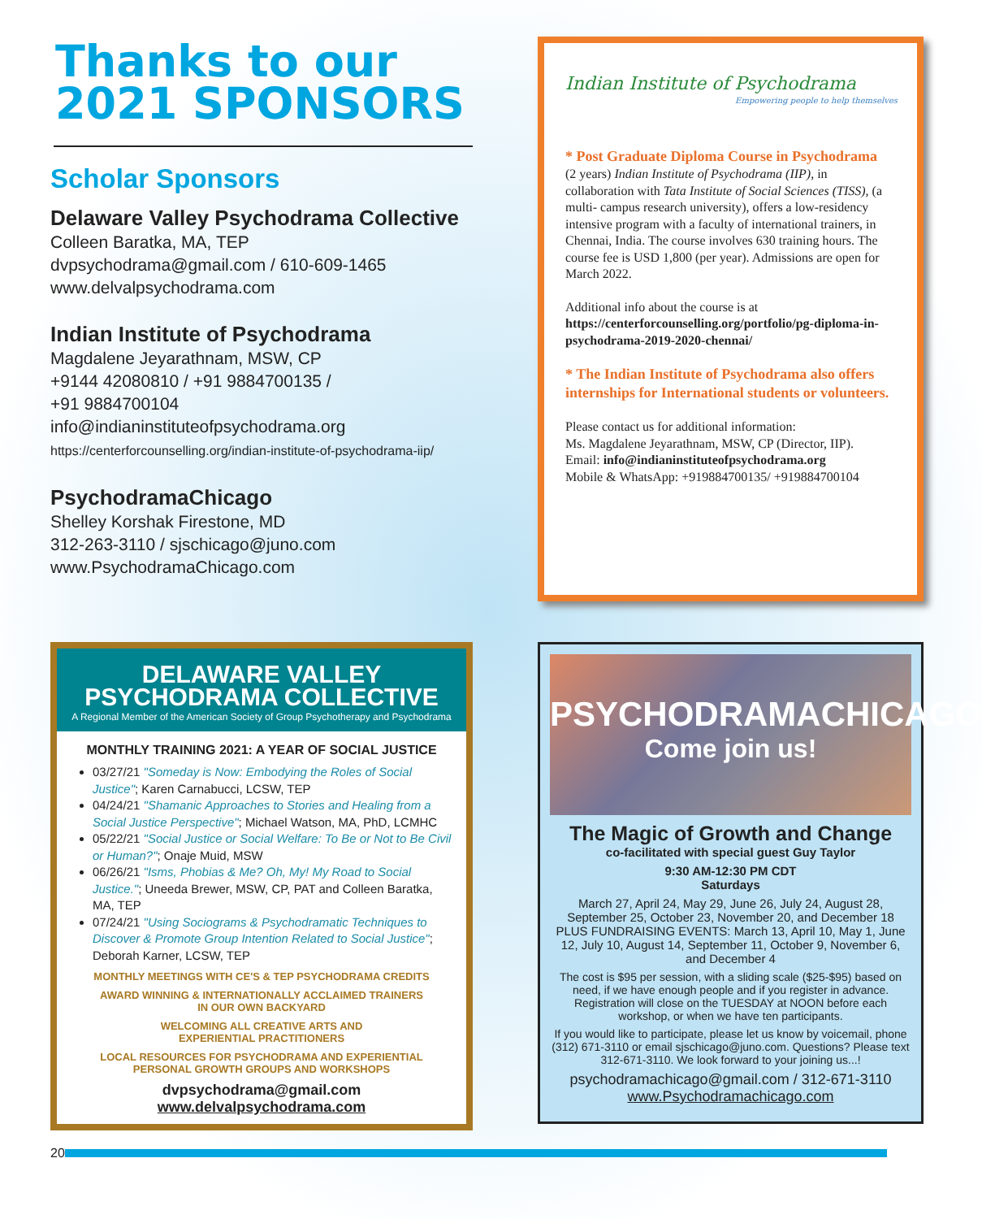Thanks to our
2021 SPONSORS
Scholar Sponsors
Delaware Valley Psychodrama Collective
Colleen Baratka, MA, TEP
dvpsychodrama@gmail.com / 610-609-1465
www.delvalpsychodrama.com
Indian Institute of Psychodrama
Magdalene Jeyarathnam, MSW, CP
+9144 42080810 / +91 9884700135 /
+91 9884700104
info@indianinstituteofpsychodrama.org
https://centerforcounselling.org/indian-institute-of-psychodrama-iip/
PsychodramaChicago
Shelley Korshak Firestone, MD
312-263-3110 / sjschicago@juno.com
www.PsychodramaChicago.com
Indian Institute of Psychodrama
Empowering people to help themselves
* Post Graduate Diploma Course in Psychodrama
(2 years) Indian Institute of Psychodrama (IIP), in collaboration with Tata Institute of Social Sciences (TISS), (a multi- campus research university), offers a low-residency intensive program with a faculty of international trainers, in Chennai, India. The course involves 630 training hours. The course fee is USD 1,800 (per year). Admissions are open for March 2022.
Additional info about the course is at https://centerforcounselling.org/portfolio/pg-diploma-in-psychodrama-2019-2020-chennai/
* The Indian Institute of Psychodrama also offers internships for International students or volunteers.
Please contact us for additional information:
Ms. Magdalene Jeyarathnam, MSW, CP (Director, IIP).
Email: info@indianinstituteofpsychodrama.org
Mobile & WhatsApp: +919884700135/ +919884700104
DELAWARE VALLEY
PSYCHODRAMA COLLECTIVE
A Regional Member of the American Society of Group Psychotherapy and Psychodrama
MONTHLY TRAINING 2021: A YEAR OF SOCIAL JUSTICE
03/27/21 "Someday is Now: Embodying the Roles of Social Justice"; Karen Carnabucci, LCSW, TEP
04/24/21 "Shamanic Approaches to Stories and Healing from a Social Justice Perspective"; Michael Watson, MA, PhD, LCMHC
05/22/21 "Social Justice or Social Welfare: To Be or Not to Be Civil or Human?"; Onaje Muid, MSW
06/26/21 "Isms, Phobias & Me? Oh, My! My Road to Social Justice."; Uneeda Brewer, MSW, CP, PAT and Colleen Baratka, MA, TEP
07/24/21 "Using Sociograms & Psychodramatic Techniques to Discover & Promote Group Intention Related to Social Justice"; Deborah Karner, LCSW, TEP
MONTHLY MEETINGS WITH CE'S & TEP PSYCHODRAMA CREDITS
AWARD WINNING & INTERNATIONALLY ACCLAIMED TRAINERS
IN OUR OWN BACKYARD
WELCOMING ALL CREATIVE ARTS AND
EXPERIENTIAL PRACTITIONERS
LOCAL RESOURCES FOR PSYCHODRAMA AND EXPERIENTIAL
PERSONAL GROWTH GROUPS AND WORKSHOPS
dvpsychodrama@gmail.com
www.delvalpsychodrama.com
PSYCHODRAMACHICAGO
Come join us!
The Magic of Growth and Change
co-facilitated with special guest Guy Taylor
9:30 AM-12:30 PM CDT
Saturdays
March 27, April 24, May 29, June 26, July 24, August 28, September 25, October 23, November 20, and December 18 PLUS FUNDRAISING EVENTS: March 13, April 10, May 1, June 12, July 10, August 14, September 11, October 9, November 6, and December 4
The cost is $95 per session, with a sliding scale ($25-$95) based on need, if we have enough people and if you register in advance. Registration will close on the TUESDAY at NOON before each workshop, or when we have ten participants.
If you would like to participate, please let us know by voicemail, phone (312) 671-3110 or email sjschicago@juno.com. Questions? Please text 312-671-3110. We look forward to your joining us...!
psychodramachicago@gmail.com / 312-671-3110
www.Psychodramachicago.com
20